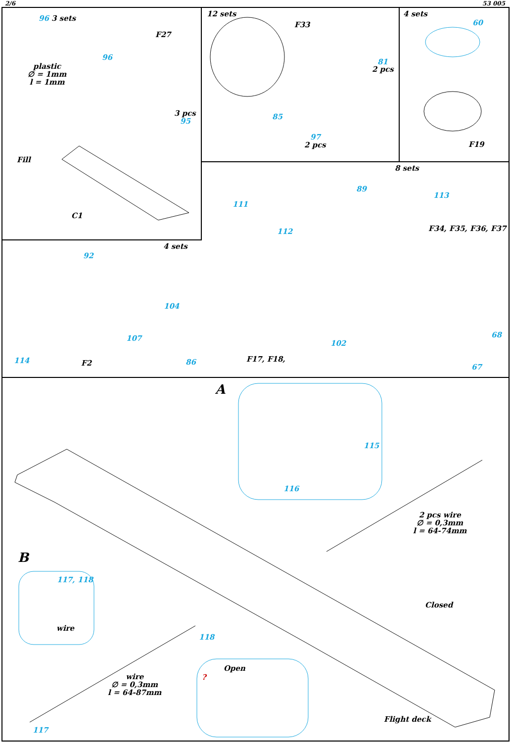2/6 53 005
96 3 sets
96
plastic
∅ = 1mm
l = 1mm
F27
3 pcs
95
Fill
C1
12 sets
F33
81
2 pcs
85
97
2 pcs
4 sets
60
F19
8 sets
111
112
89
113
F34, F35, F36, F37
4 sets
92
104
107
114 F2 86 F17, F18,
102
68
67
A
115
116
2 pcs wire
∅ = 0,3mm
l = 64-74mm
B
117, 118
wire
118
Closed
wire
∅ = 0,3mm
l = 64-87mm
Open
?
117
Flight deck